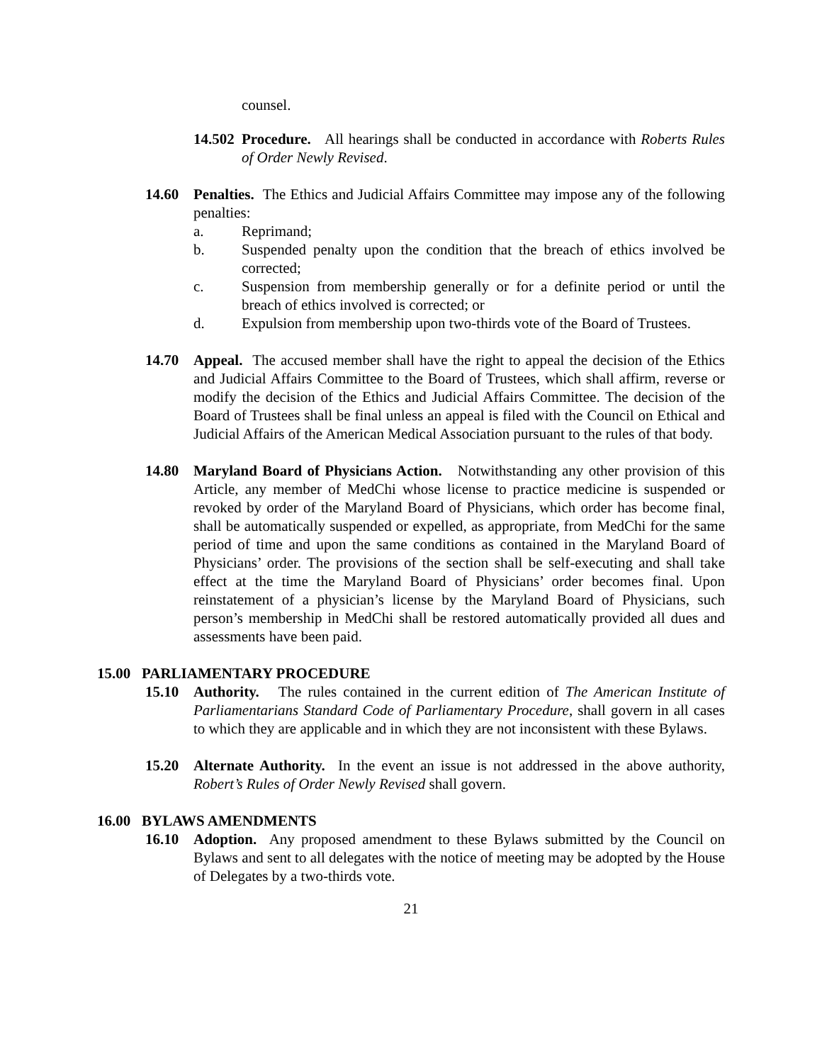counsel.
14.502 Procedure. All hearings shall be conducted in accordance with Roberts Rules of Order Newly Revised.
14.60 Penalties. The Ethics and Judicial Affairs Committee may impose any of the following penalties:
a. Reprimand;
b. Suspended penalty upon the condition that the breach of ethics involved be corrected;
c. Suspension from membership generally or for a definite period or until the breach of ethics involved is corrected; or
d. Expulsion from membership upon two-thirds vote of the Board of Trustees.
14.70 Appeal. The accused member shall have the right to appeal the decision of the Ethics and Judicial Affairs Committee to the Board of Trustees, which shall affirm, reverse or modify the decision of the Ethics and Judicial Affairs Committee. The decision of the Board of Trustees shall be final unless an appeal is filed with the Council on Ethical and Judicial Affairs of the American Medical Association pursuant to the rules of that body.
14.80 Maryland Board of Physicians Action. Notwithstanding any other provision of this Article, any member of MedChi whose license to practice medicine is suspended or revoked by order of the Maryland Board of Physicians, which order has become final, shall be automatically suspended or expelled, as appropriate, from MedChi for the same period of time and upon the same conditions as contained in the Maryland Board of Physicians’ order. The provisions of the section shall be self-executing and shall take effect at the time the Maryland Board of Physicians’ order becomes final. Upon reinstatement of a physician’s license by the Maryland Board of Physicians, such person’s membership in MedChi shall be restored automatically provided all dues and assessments have been paid.
15.00 PARLIAMENTARY PROCEDURE
15.10 Authority. The rules contained in the current edition of The American Institute of Parliamentarians Standard Code of Parliamentary Procedure, shall govern in all cases to which they are applicable and in which they are not inconsistent with these Bylaws.
15.20 Alternate Authority. In the event an issue is not addressed in the above authority, Robert’s Rules of Order Newly Revised shall govern.
16.00 BYLAWS AMENDMENTS
16.10 Adoption. Any proposed amendment to these Bylaws submitted by the Council on Bylaws and sent to all delegates with the notice of meeting may be adopted by the House of Delegates by a two-thirds vote.
21